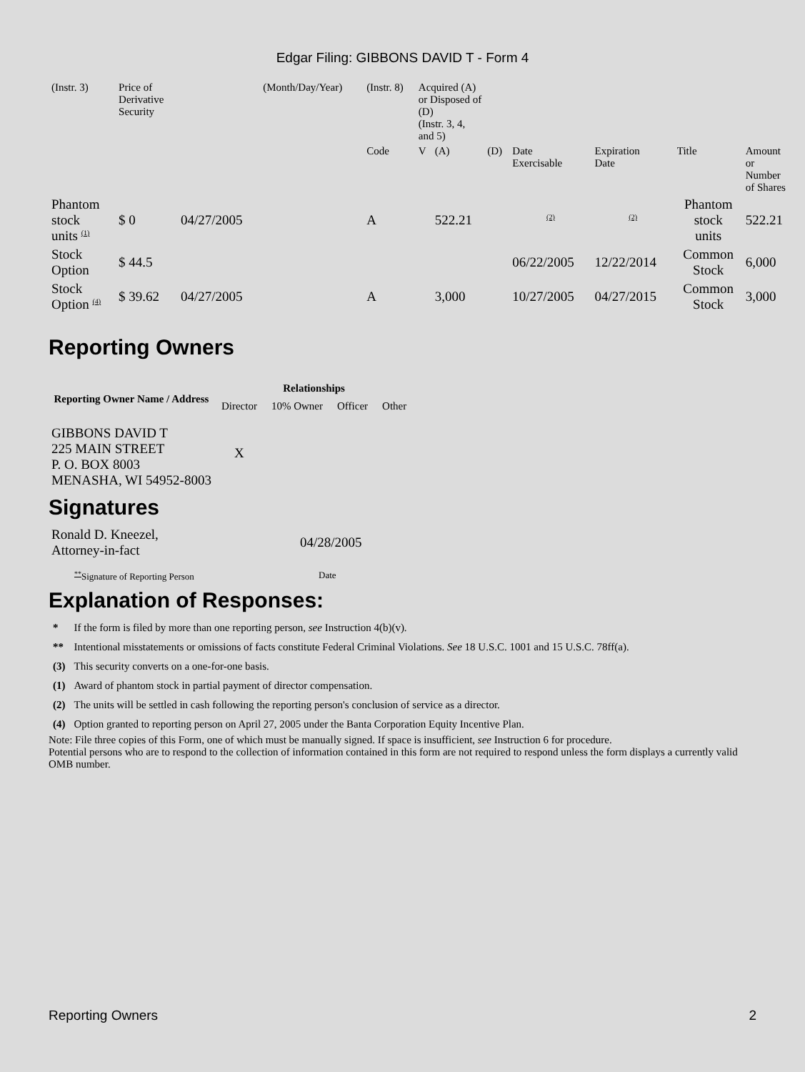Edgar Filing: GIBBONS DAVID T - Form 4
| (Instr. 3) | Price of Derivative Security | | (Month/Day/Year) | (Instr. 8) | Acquired (A) or Disposed of (D) (Instr. 3, 4, and 5) | | | | | | |
| | | | | Code | V | (A) | (D) | Date Exercisable | Expiration Date | Title | Amount or Number of Shares |
| Phantom stock units <sup>(1)</sup> | $ 0 | 04/27/2005 | | A | | 522.21 | | <sup>(2)</sup> | <sup>(2)</sup> | Phantom stock units | 522.21 |
| Stock Option | $ 44.5 | | | | | | | 06/22/2005 | 12/22/2014 | Common Stock | 6,000 |
| Stock Option <sup>(4)</sup> | $ 39.62 | 04/27/2005 | | A | | 3,000 | | 10/27/2005 | 04/27/2015 | Common Stock | 3,000 |
Reporting Owners
| Reporting Owner Name / Address | Relationships | | | |
| --- | --- | --- | --- | --- |
| | Director | 10% Owner | Officer | Other |
| GIBBONS DAVID T 225 MAIN STREET P. O. BOX 8003 MENASHA, WI 54952-8003 | X | | | |
Signatures
| Ronald D. Kneezel, Attorney-in-fact | 04/28/2005 |
| <sup>**</sup> Signature of Reporting Person | Date |
Explanation of Responses:
| * | If the form is filed by more than one reporting person, see Instruction 4(b)(v). |
| ** | Intentional misstatements or omissions of facts constitute Federal Criminal Violations. See 18 U.S.C. 1001 and 15 U.S.C. 78ff(a). |
| (3) | This security converts on a one-for-one basis. |
| (1) | Award of phantom stock in partial payment of director compensation. |
| (2) | The units will be settled in cash following the reporting person's conclusion of service as a director. |
| (4) | Option granted to reporting person on April 27, 2005 under the Banta Corporation Equity Incentive Plan. |
Note: File three copies of this Form, one of which must be manually signed. If space is insufficient, see Instruction 6 for procedure.
Potential persons who are to respond to the collection of information contained in this form are not required to respond unless the form displays a currently valid OMB number.
Reporting Owners 2